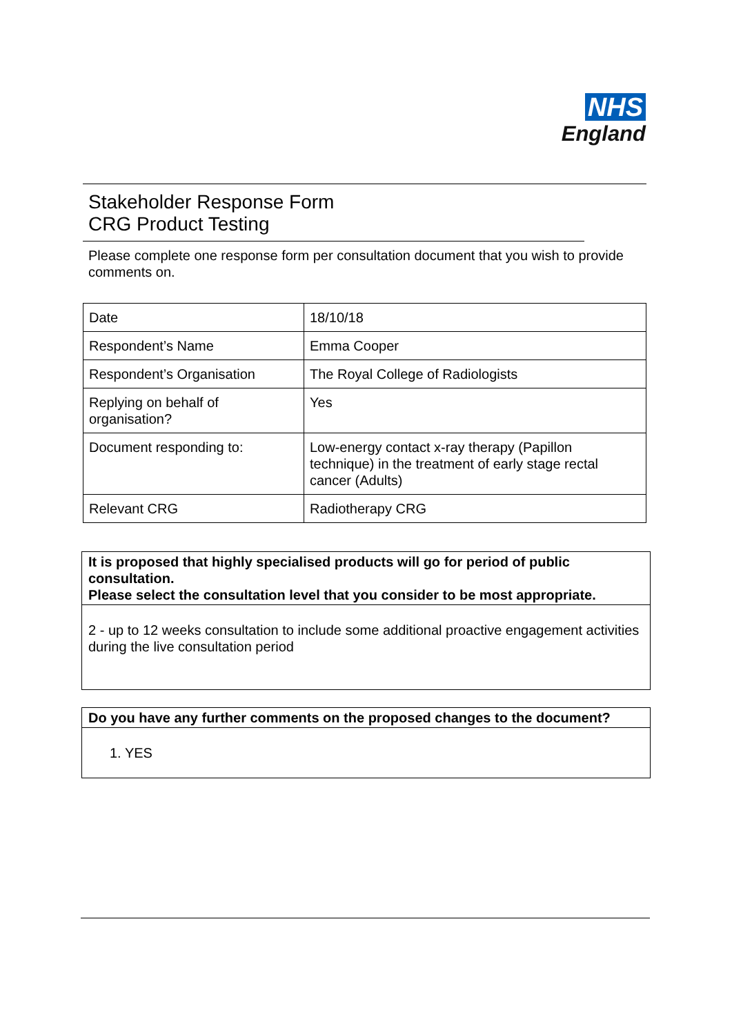NHS
England
Stakeholder Response Form
CRG Product Testing
Please complete one response form per consultation document that you wish to provide comments on.
| Date | 18/10/18 |
| Respondent’s Name | Emma Cooper |
| Respondent’s Organisation | The Royal College of Radiologists |
| Replying on behalf of organisation? | Yes |
| Document responding to: | Low-energy contact x-ray therapy (Papillon technique) in the treatment of early stage rectal cancer (Adults) |
| Relevant CRG | Radiotherapy CRG |
It is proposed that highly specialised products will go for period of public consultation.
Please select the consultation level that you consider to be most appropriate.
2 - up to 12 weeks consultation to include some additional proactive engagement activities during the live consultation period
Do you have any further comments on the proposed changes to the document?
1. YES